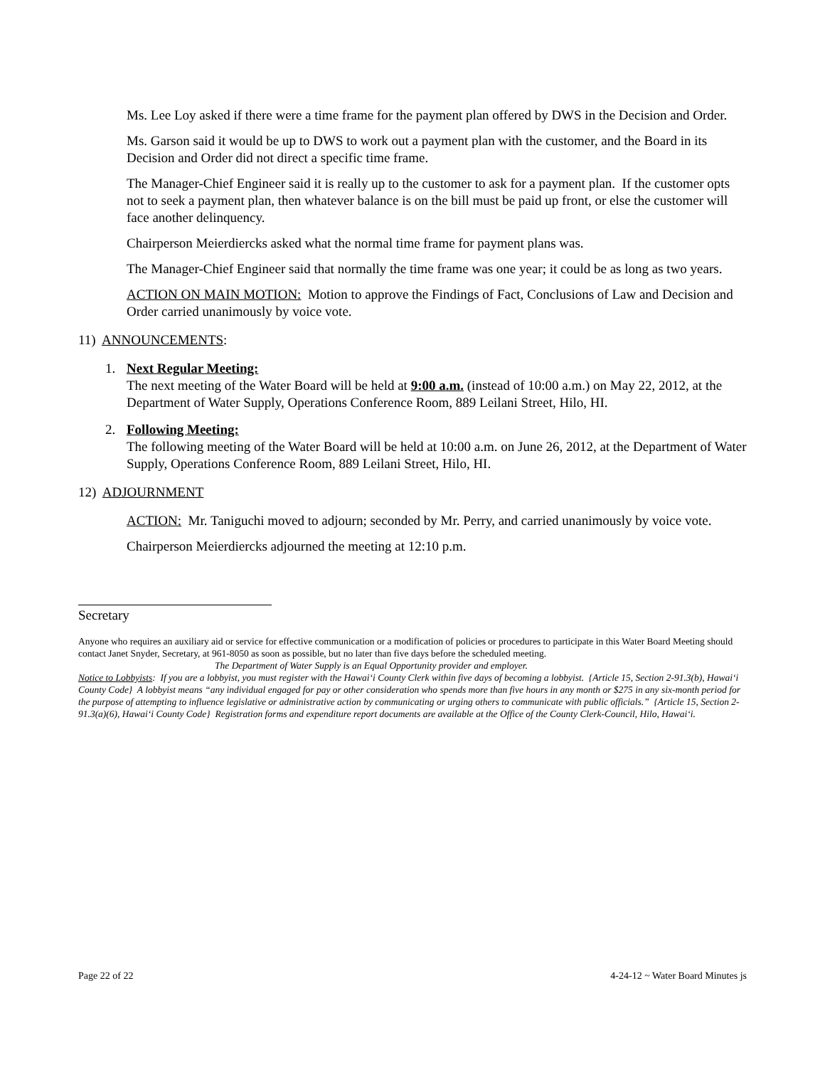Ms. Lee Loy asked if there were a time frame for the payment plan offered by DWS in the Decision and Order.
Ms. Garson said it would be up to DWS to work out a payment plan with the customer, and the Board in its Decision and Order did not direct a specific time frame.
The Manager-Chief Engineer said it is really up to the customer to ask for a payment plan. If the customer opts not to seek a payment plan, then whatever balance is on the bill must be paid up front, or else the customer will face another delinquency.
Chairperson Meierdiercks asked what the normal time frame for payment plans was.
The Manager-Chief Engineer said that normally the time frame was one year; it could be as long as two years.
ACTION ON MAIN MOTION: Motion to approve the Findings of Fact, Conclusions of Law and Decision and Order carried unanimously by voice vote.
11) ANNOUNCEMENTS:
1. Next Regular Meeting:
The next meeting of the Water Board will be held at 9:00 a.m. (instead of 10:00 a.m.) on May 22, 2012, at the Department of Water Supply, Operations Conference Room, 889 Leilani Street, Hilo, HI.
2. Following Meeting:
The following meeting of the Water Board will be held at 10:00 a.m. on June 26, 2012, at the Department of Water Supply, Operations Conference Room, 889 Leilani Street, Hilo, HI.
12) ADJOURNMENT
ACTION: Mr. Taniguchi moved to adjourn; seconded by Mr. Perry, and carried unanimously by voice vote.
Chairperson Meierdiercks adjourned the meeting at 12:10 p.m.
Secretary
Anyone who requires an auxiliary aid or service for effective communication or a modification of policies or procedures to participate in this Water Board Meeting should contact Janet Snyder, Secretary, at 961-8050 as soon as possible, but no later than five days before the scheduled meeting.
The Department of Water Supply is an Equal Opportunity provider and employer.
Notice to Lobbyists: If you are a lobbyist, you must register with the Hawai‘i County Clerk within five days of becoming a lobbyist. {Article 15, Section 2-91.3(b), Hawai‘i County Code} A lobbyist means “any individual engaged for pay or other consideration who spends more than five hours in any month or $275 in any six-month period for the purpose of attempting to influence legislative or administrative action by communicating or urging others to communicate with public officials.” {Article 15, Section 2-91.3(a)(6), Hawai‘i County Code} Registration forms and expenditure report documents are available at the Office of the County Clerk-Council, Hilo, Hawai‘i.
Page 22 of 22 4-24-12 ~ Water Board Minutes js